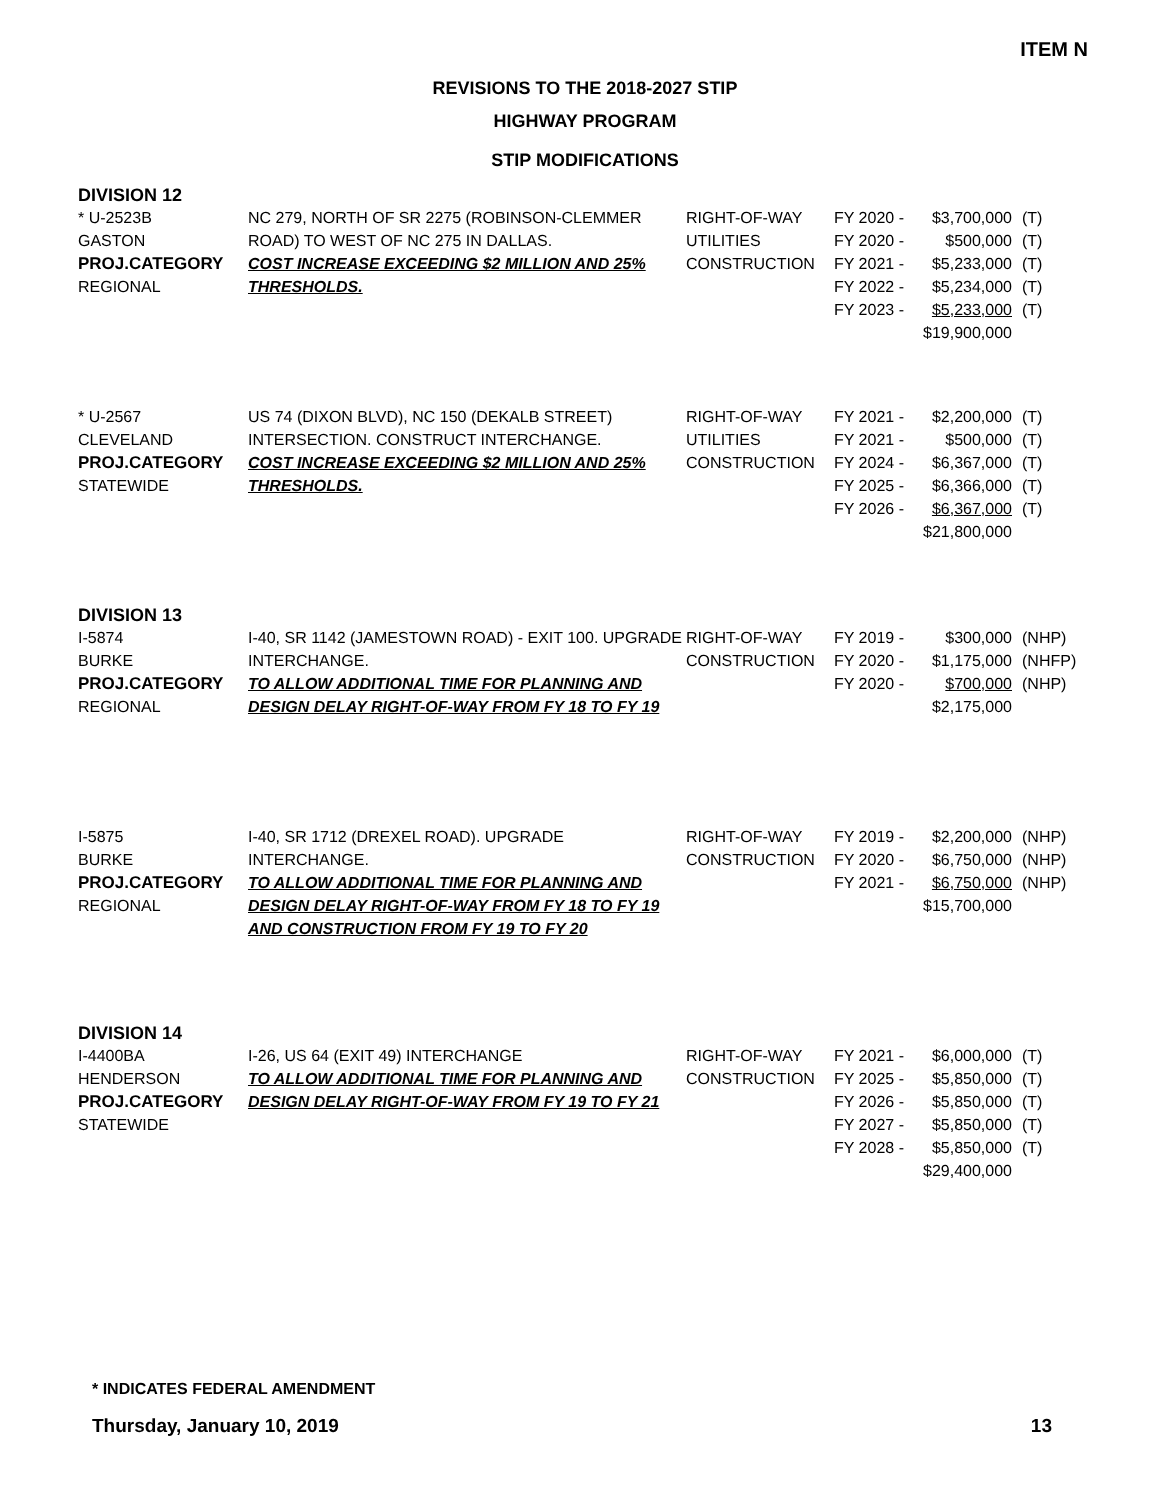ITEM N
REVISIONS TO THE 2018-2027 STIP
HIGHWAY PROGRAM
STIP MODIFICATIONS
DIVISION 12
| * U-2523B GASTON PROJ.CATEGORY REGIONAL | NC 279, NORTH OF SR 2275 (ROBINSON-CLEMMER ROAD) TO WEST OF NC 275 IN DALLAS. COST INCREASE EXCEEDING $2 MILLION AND 25% THRESHOLDS. | RIGHT-OF-WAY UTILITIES CONSTRUCTION | FY 2020 - FY 2020 - FY 2021 - FY 2022 - FY 2023 - | $3,700,000 $500,000 $5,233,000 $5,234,000 $5,233,000 $19,900,000 | (T) (T) (T) (T) (T) |
| * U-2567 CLEVELAND PROJ.CATEGORY STATEWIDE | US 74 (DIXON BLVD), NC 150 (DEKALB STREET) INTERSECTION. CONSTRUCT INTERCHANGE. COST INCREASE EXCEEDING $2 MILLION AND 25% THRESHOLDS. | RIGHT-OF-WAY UTILITIES CONSTRUCTION | FY 2021 - FY 2021 - FY 2024 - FY 2025 - FY 2026 - | $2,200,000 $500,000 $6,367,000 $6,366,000 $6,367,000 $21,800,000 | (T) (T) (T) (T) (T) |
DIVISION 13
| I-5874 BURKE PROJ.CATEGORY REGIONAL | I-40, SR 1142 (JAMESTOWN ROAD) - EXIT 100. UPGRADE INTERCHANGE. TO ALLOW ADDITIONAL TIME FOR PLANNING AND DESIGN DELAY RIGHT-OF-WAY FROM FY 18 TO FY 19 | RIGHT-OF-WAY CONSTRUCTION | FY 2019 - FY 2020 - FY 2020 - | $300,000 $1,175,000 $700,000 $2,175,000 | (NHP) (NHFP) (NHP) |
| I-5875 BURKE PROJ.CATEGORY REGIONAL | I-40, SR 1712 (DREXEL ROAD). UPGRADE INTERCHANGE. TO ALLOW ADDITIONAL TIME FOR PLANNING AND DESIGN DELAY RIGHT-OF-WAY FROM FY 18 TO FY 19 AND CONSTRUCTION FROM FY 19 TO FY 20 | RIGHT-OF-WAY CONSTRUCTION | FY 2019 - FY 2020 - FY 2021 - | $2,200,000 $6,750,000 $6,750,000 $15,700,000 | (NHP) (NHP) (NHP) |
DIVISION 14
| I-4400BA HENDERSON PROJ.CATEGORY STATEWIDE | I-26, US 64 (EXIT 49) INTERCHANGE TO ALLOW ADDITIONAL TIME FOR PLANNING AND DESIGN DELAY RIGHT-OF-WAY FROM FY 19 TO FY 21 | RIGHT-OF-WAY CONSTRUCTION | FY 2021 - FY 2025 - FY 2026 - FY 2027 - FY 2028 - | $6,000,000 $5,850,000 $5,850,000 $5,850,000 $5,850,000 $29,400,000 | (T) (T) (T) (T) (T) |
* INDICATES FEDERAL AMENDMENT
Thursday, January 10, 2019 13